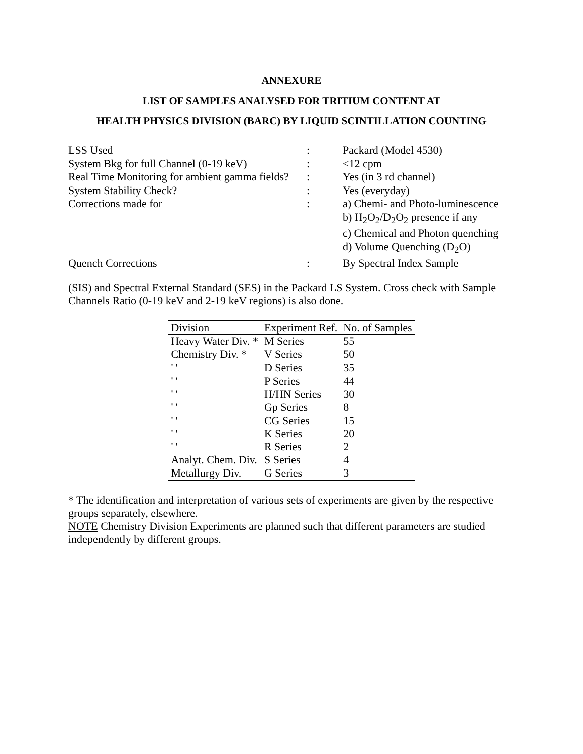ANNEXURE
LIST OF SAMPLES ANALYSED FOR TRITIUM CONTENT AT
HEALTH PHYSICS DIVISION (BARC) BY LIQUID SCINTILLATION COUNTING
| LSS Used | : | Packard (Model 4530) |
| System Bkg for full Channel (0-19 keV) | : | <12 cpm |
| Real Time Monitoring for ambient gamma fields? | : | Yes (in 3 rd channel) |
| System Stability Check? | : | Yes (everyday) |
| Corrections made for | : | a) Chemi- and Photo-luminescence b) H<sub>2</sub>O<sub>2</sub>/D<sub>2</sub>O<sub>2</sub> presence if any c) Chemical and Photon quenching d) Volume Quenching (D<sub>2</sub>O) |
| Quench Corrections | : | By Spectral Index Sample |
(SIS) and Spectral External Standard (SES) in the Packard LS System. Cross check with Sample Channels Ratio (0-19 keV and 2-19 keV regions) is also done.
| Division | Experiment Ref. | No. of Samples |
| --- | --- | --- |
| Heavy Water Div. * | M Series | 55 |
| Chemistry Div. * | V Series | 50 |
| ' ' | D Series | 35 |
| ' ' | P Series | 44 |
| ' ' | H/HN Series | 30 |
| ' ' | Gp Series | 8 |
| ' ' | CG Series | 15 |
| ' ' | K Series | 20 |
| ' ' | R Series | 2 |
| Analyt. Chem. Div. | S Series | 4 |
| Metallurgy Div. | G Series | 3 |
* The identification and interpretation of various sets of experiments are given by the respective groups separately, elsewhere.
NOTE Chemistry Division Experiments are planned such that different parameters are studied independently by different groups.